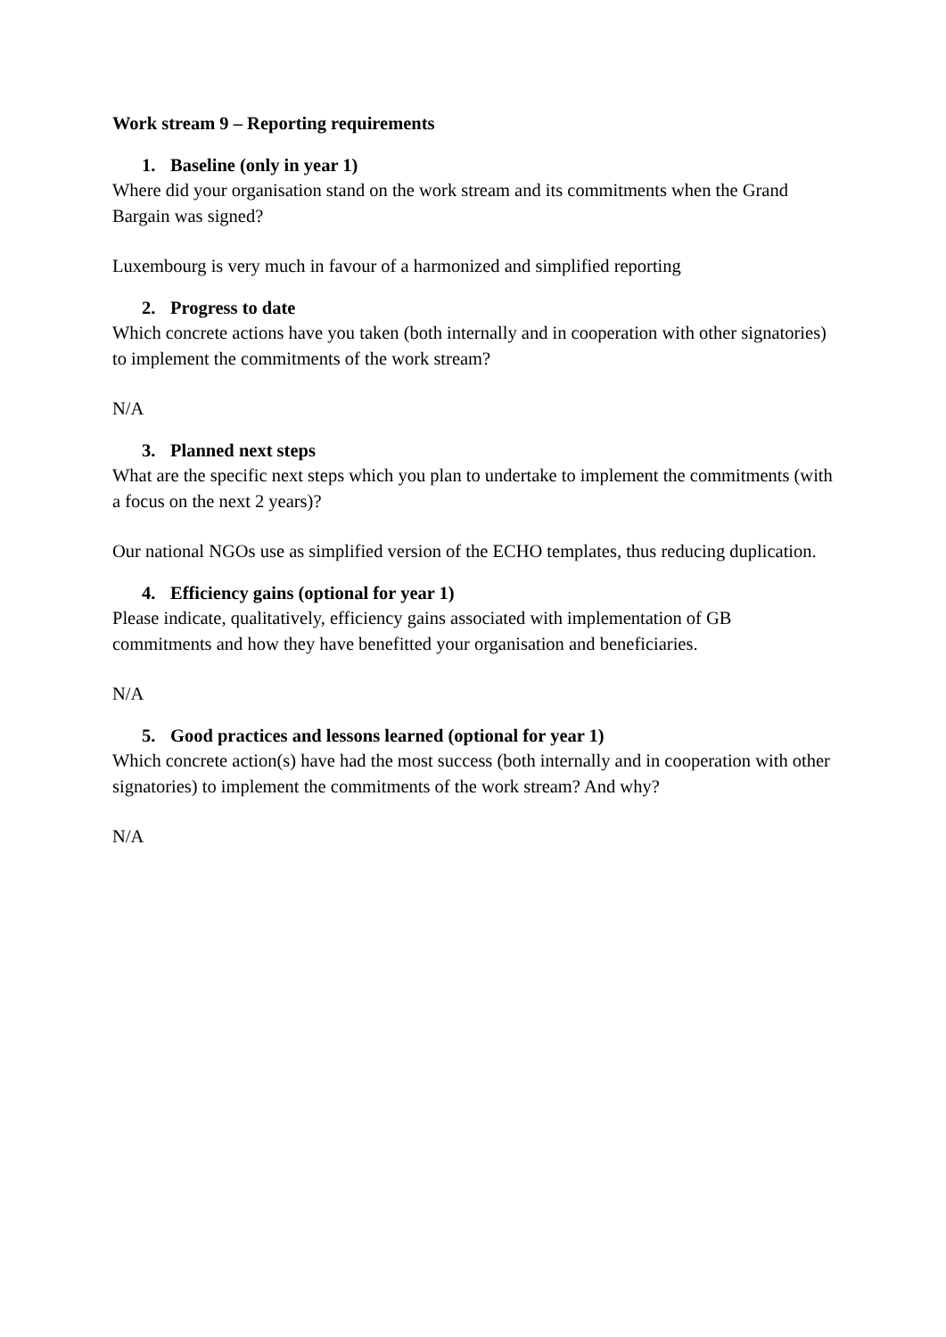Work stream 9 – Reporting requirements
1. Baseline (only in year 1)
Where did your organisation stand on the work stream and its commitments when the Grand Bargain was signed?
Luxembourg is very much in favour of a harmonized and simplified reporting
2. Progress to date
Which concrete actions have you taken (both internally and in cooperation with other signatories) to implement the commitments of the work stream?
N/A
3. Planned next steps
What are the specific next steps which you plan to undertake to implement the commitments (with a focus on the next 2 years)?
Our national NGOs use as simplified version of the ECHO templates, thus reducing duplication.
4. Efficiency gains (optional for year 1)
Please indicate, qualitatively, efficiency gains associated with implementation of GB commitments and how they have benefitted your organisation and beneficiaries.
N/A
5. Good practices and lessons learned (optional for year 1)
Which concrete action(s) have had the most success (both internally and in cooperation with other signatories) to implement the commitments of the work stream? And why?
N/A